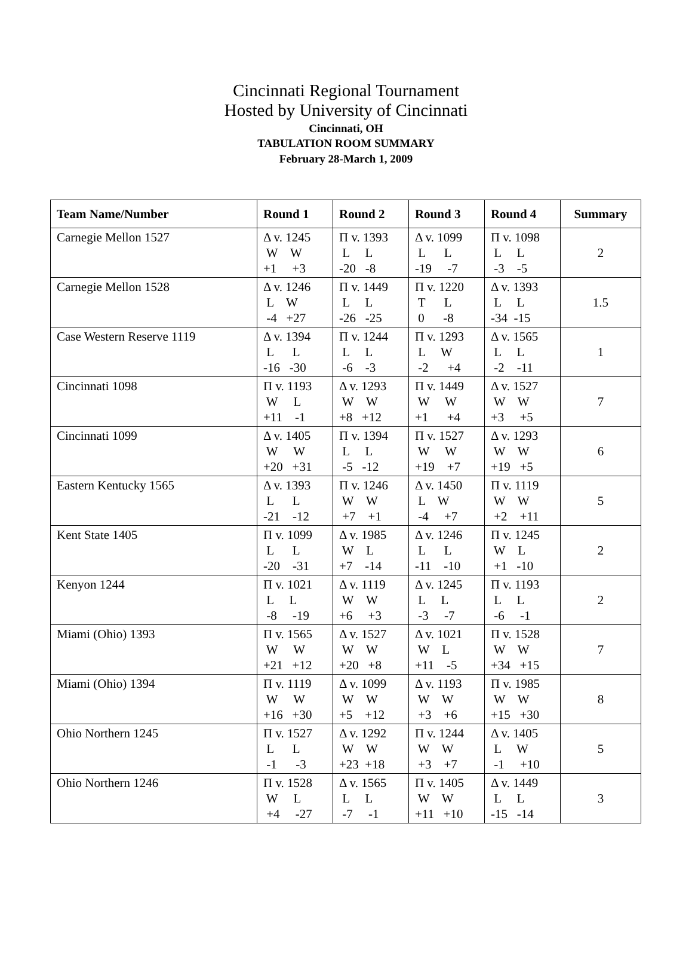Cincinnati Regional Tournament
Hosted by University of Cincinnati
Cincinnati, OH
TABULATION ROOM SUMMARY
February 28-March 1, 2009
| Team Name/Number | Round 1 | Round 2 | Round 3 | Round 4 | Summary |
| --- | --- | --- | --- | --- | --- |
| Carnegie Mellon 1527 | Δ v. 1245 W W +1 +3 | Π v. 1393 L L -20 -8 | Δ v. 1099 L L -19 -7 | Π v. 1098 L L -3 -5 | 2 |
| Carnegie Mellon 1528 | Δ v. 1246 L W -4 +27 | Π v. 1449 L L -26 -25 | Π v. 1220 T L 0 -8 | Δ v. 1393 L L -34 -15 | 1.5 |
| Case Western Reserve 1119 | Δ v. 1394 L L -16 -30 | Π v. 1244 L L -6 -3 | Π v. 1293 L W -2 +4 | Δ v. 1565 L L -2 -11 | 1 |
| Cincinnati 1098 | Π v. 1193 W L +11 -1 | Δ v. 1293 W W +8 +12 | Π v. 1449 W W +1 +4 | Δ v. 1527 W W +3 +5 | 7 |
| Cincinnati 1099 | Δ v. 1405 W W +20 +31 | Π v. 1394 L L -5 -12 | Π v. 1527 W W +19 +7 | Δ v. 1293 W W +19 +5 | 6 |
| Eastern Kentucky 1565 | Δ v. 1393 L L -21 -12 | Π v. 1246 W W +7 +1 | Δ v. 1450 L W -4 +7 | Π v. 1119 W W +2 +11 | 5 |
| Kent State 1405 | Π v. 1099 L L -20 -31 | Δ v. 1985 W L +7 -14 | Δ v. 1246 L L -11 -10 | Π v. 1245 W L +1 -10 | 2 |
| Kenyon 1244 | Π v. 1021 L L -8 -19 | Δ v. 1119 W W +6 +3 | Δ v. 1245 L L -3 -7 | Π v. 1193 L L -6 -1 | 2 |
| Miami (Ohio) 1393 | Π v. 1565 W W +21 +12 | Δ v. 1527 W W +20 +8 | Δ v. 1021 W L +11 -5 | Π v. 1528 W W +34 +15 | 7 |
| Miami (Ohio) 1394 | Π v. 1119 W W +16 +30 | Δ v. 1099 W W +5 +12 | Δ v. 1193 W W +3 +6 | Π v. 1985 W W +15 +30 | 8 |
| Ohio Northern 1245 | Π v. 1527 L L -1 -3 | Δ v. 1292 W W +23 +18 | Π v. 1244 W W +3 +7 | Δ v. 1405 L W -1 +10 | 5 |
| Ohio Northern 1246 | Π v. 1528 W L +4 -27 | Δ v. 1565 L L -7 -1 | Π v. 1405 W W +11 +10 | Δ v. 1449 L L -15 -14 | 3 |